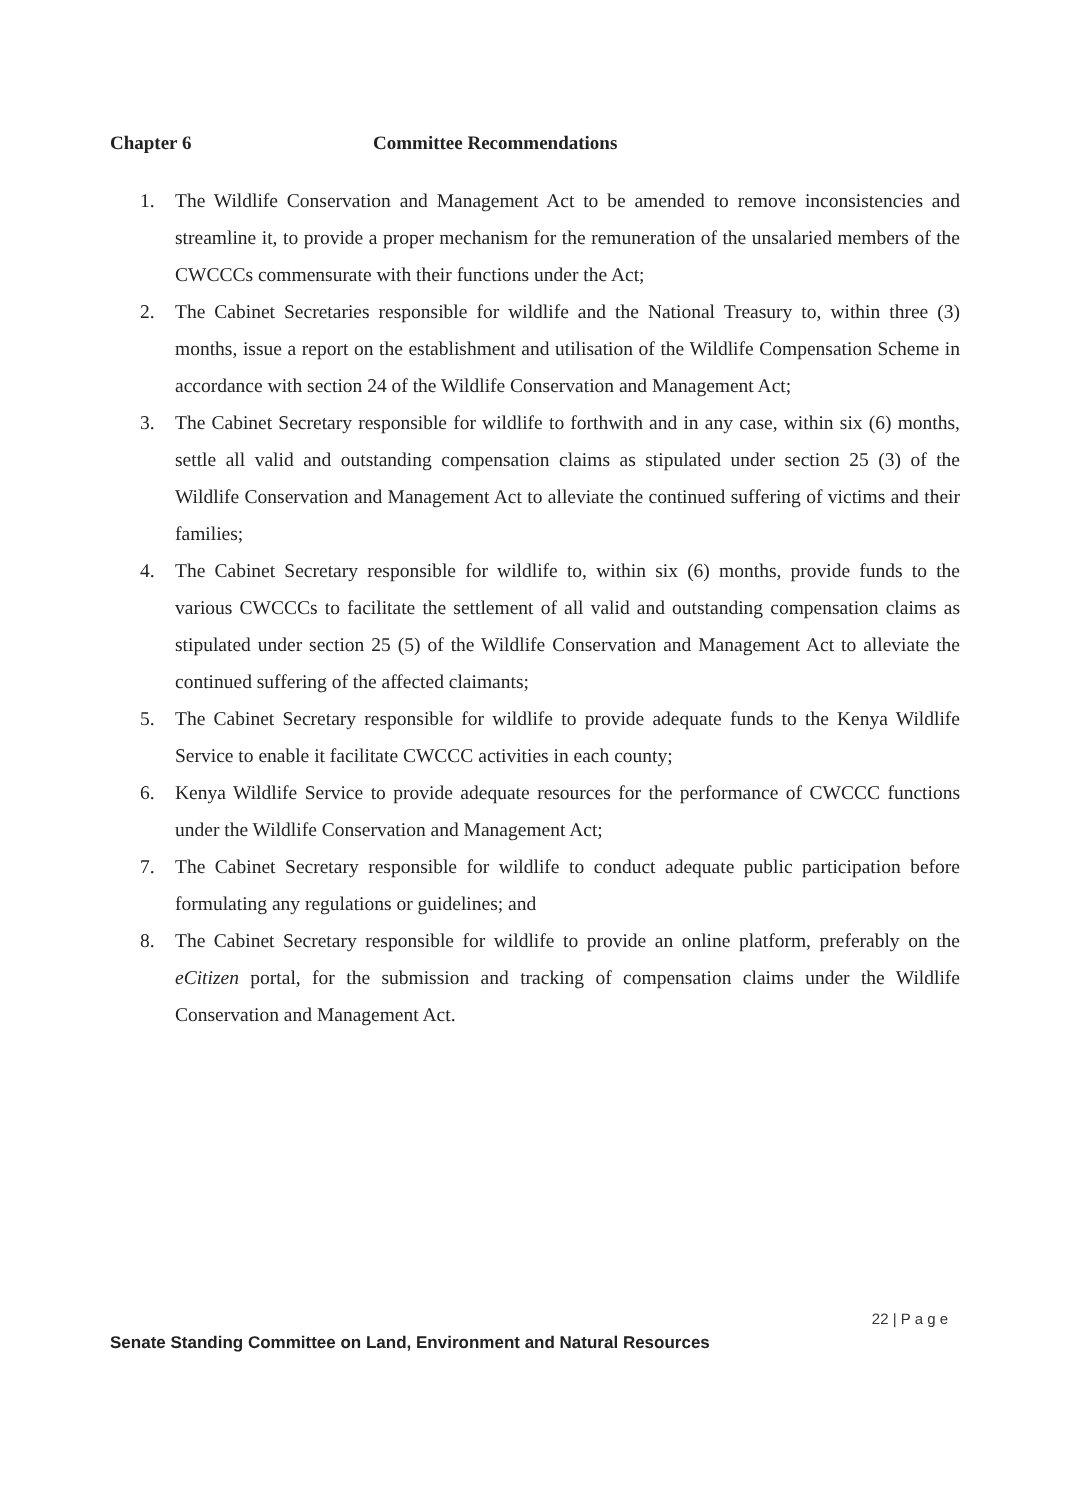Chapter 6 Committee Recommendations
1. The Wildlife Conservation and Management Act to be amended to remove inconsistencies and streamline it, to provide a proper mechanism for the remuneration of the unsalaried members of the CWCCCs commensurate with their functions under the Act;
2. The Cabinet Secretaries responsible for wildlife and the National Treasury to, within three (3) months, issue a report on the establishment and utilisation of the Wildlife Compensation Scheme in accordance with section 24 of the Wildlife Conservation and Management Act;
3. The Cabinet Secretary responsible for wildlife to forthwith and in any case, within six (6) months, settle all valid and outstanding compensation claims as stipulated under section 25 (3) of the Wildlife Conservation and Management Act to alleviate the continued suffering of victims and their families;
4. The Cabinet Secretary responsible for wildlife to, within six (6) months, provide funds to the various CWCCCs to facilitate the settlement of all valid and outstanding compensation claims as stipulated under section 25 (5) of the Wildlife Conservation and Management Act to alleviate the continued suffering of the affected claimants;
5. The Cabinet Secretary responsible for wildlife to provide adequate funds to the Kenya Wildlife Service to enable it facilitate CWCCC activities in each county;
6. Kenya Wildlife Service to provide adequate resources for the performance of CWCCC functions under the Wildlife Conservation and Management Act;
7. The Cabinet Secretary responsible for wildlife to conduct adequate public participation before formulating any regulations or guidelines; and
8. The Cabinet Secretary responsible for wildlife to provide an online platform, preferably on the eCitizen portal, for the submission and tracking of compensation claims under the Wildlife Conservation and Management Act.
22 | P a g e
Senate Standing Committee on Land, Environment and Natural Resources